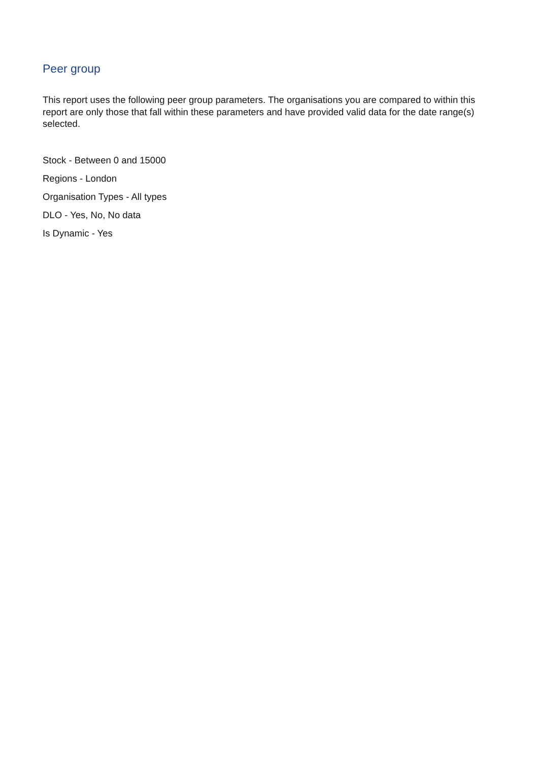Peer group
This report uses the following peer group parameters. The organisations you are compared to within this report are only those that fall within these parameters and have provided valid data for the date range(s) selected.
Stock - Between 0 and 15000
Regions - London
Organisation Types - All types
DLO - Yes, No, No data
Is Dynamic - Yes